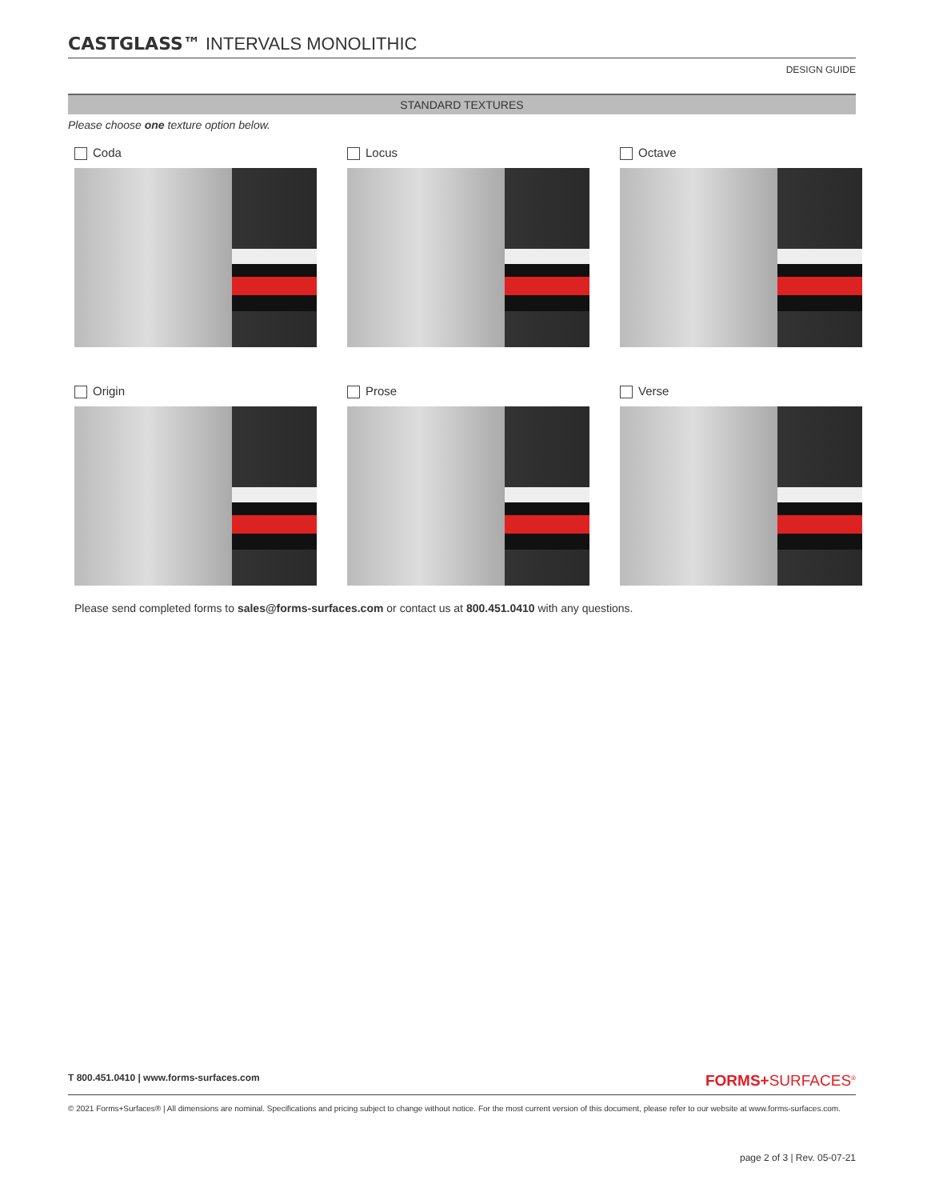CASTGLASS™ INTERVALS MONOLITHIC
DESIGN GUIDE
STANDARD TEXTURES
Please choose one texture option below.
Coda
Locus
Octave
Origin
Prose
Verse
Please send completed forms to sales@forms-surfaces.com or contact us at 800.451.0410 with any questions.
T 800.451.0410 | www.forms-surfaces.com FORMS+SURFACES<sup>®</sup>
© 2021 Forms+Surfaces® | All dimensions are nominal. Specifications and pricing subject to change without notice. For the most current version of this document, please refer to our website at www.forms-surfaces.com.
page 2 of 3 | Rev. 05-07-21